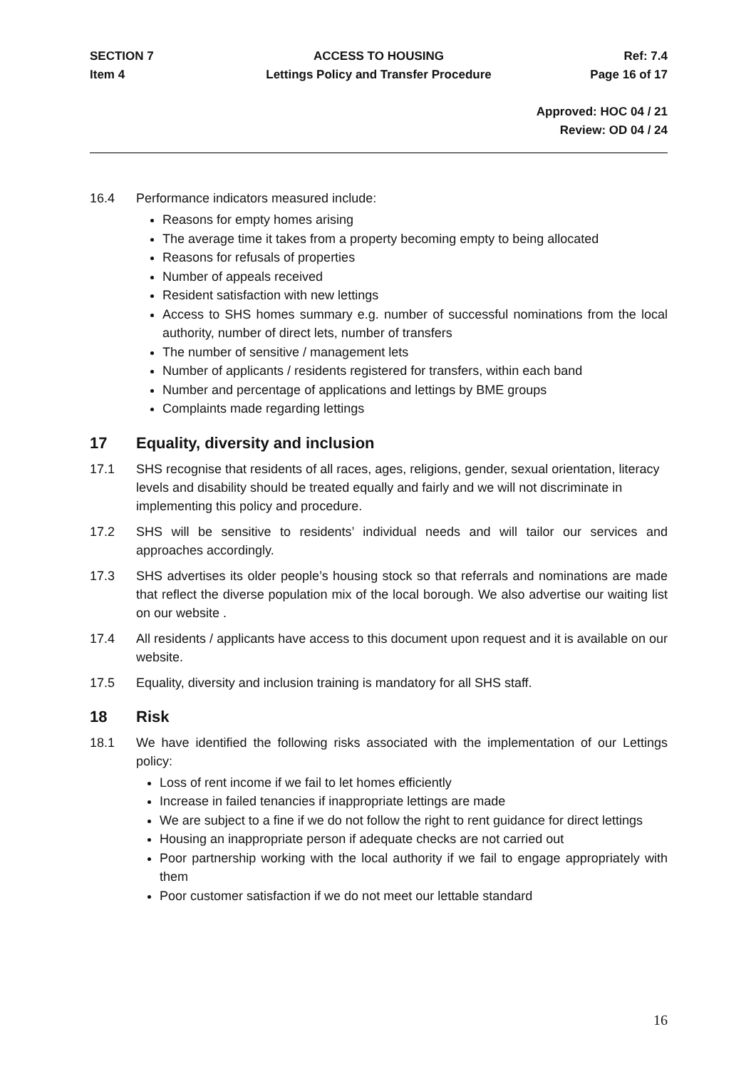SECTION 7
ACCESS TO HOUSING
Ref: 7.4
Item 4
Lettings Policy and Transfer Procedure
Page 16 of 17
Approved: HOC 04 / 21
Review: OD 04 / 24
16.4 Performance indicators measured include:
Reasons for empty homes arising
The average time it takes from a property becoming empty to being allocated
Reasons for refusals of properties
Number of appeals received
Resident satisfaction with new lettings
Access to SHS homes summary e.g. number of successful nominations from the local authority, number of direct lets, number of transfers
The number of sensitive / management lets
Number of applicants / residents registered for transfers, within each band
Number and percentage of applications and lettings by BME groups
Complaints made regarding lettings
17 Equality, diversity and inclusion
17.1 SHS recognise that residents of all races, ages, religions, gender, sexual orientation, literacy levels and disability should be treated equally and fairly and we will not discriminate in implementing this policy and procedure.
17.2 SHS will be sensitive to residents’ individual needs and will tailor our services and approaches accordingly.
17.3 SHS advertises its older people’s housing stock so that referrals and nominations are made that reflect the diverse population mix of the local borough. We also advertise our waiting list on our website .
17.4 All residents / applicants have access to this document upon request and it is available on our website.
17.5 Equality, diversity and inclusion training is mandatory for all SHS staff.
18 Risk
18.1 We have identified the following risks associated with the implementation of our Lettings policy:
Loss of rent income if we fail to let homes efficiently
Increase in failed tenancies if inappropriate lettings are made
We are subject to a fine if we do not follow the right to rent guidance for direct lettings
Housing an inappropriate person if adequate checks are not carried out
Poor partnership working with the local authority if we fail to engage appropriately with them
Poor customer satisfaction if we do not meet our lettable standard
16